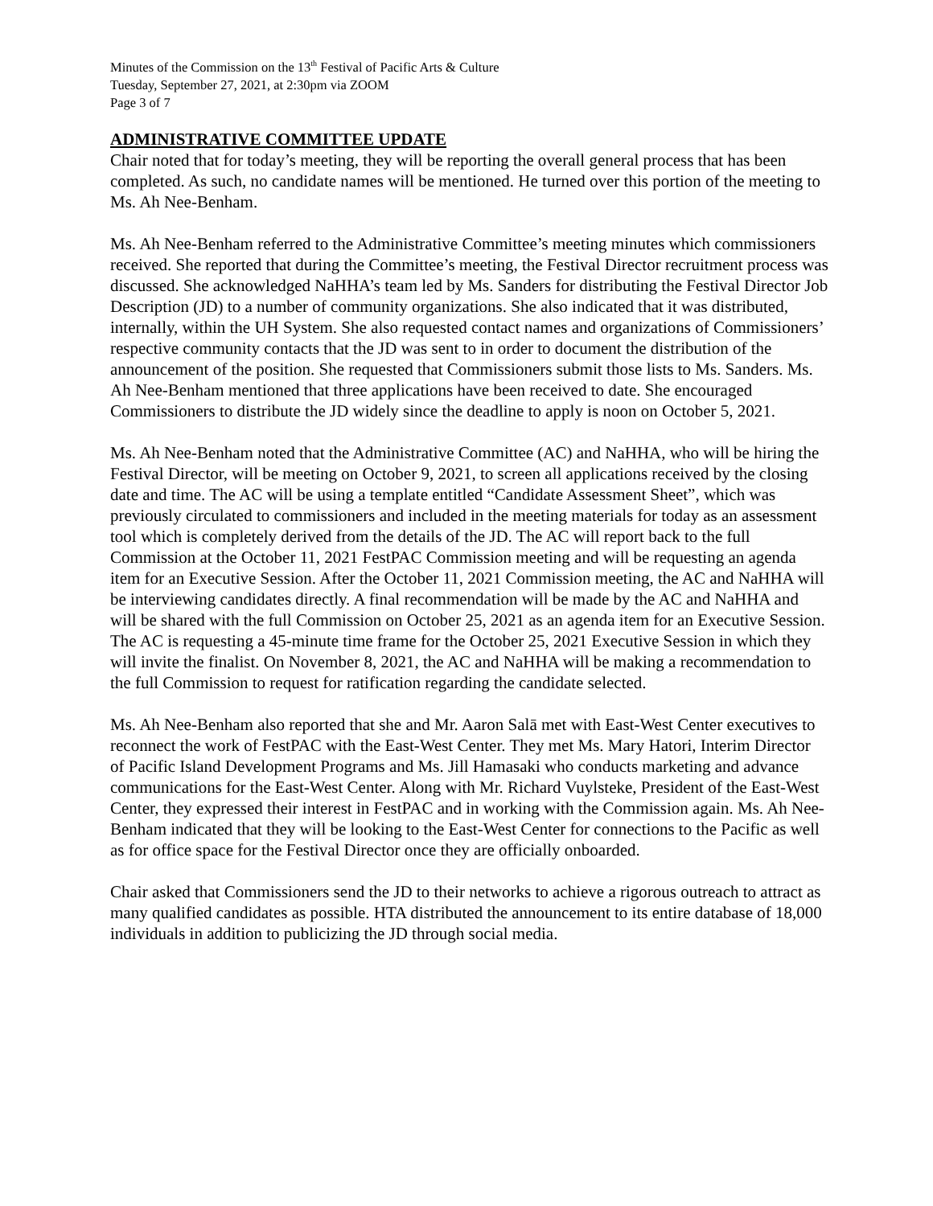Minutes of the Commission on the 13<sup>th</sup> Festival of Pacific Arts & Culture
Tuesday, September 27, 2021, at 2:30pm via ZOOM
Page 3 of 7
ADMINISTRATIVE COMMITTEE UPDATE
Chair noted that for today’s meeting, they will be reporting the overall general process that has been completed. As such, no candidate names will be mentioned. He turned over this portion of the meeting to Ms. Ah Nee-Benham.
Ms. Ah Nee-Benham referred to the Administrative Committee’s meeting minutes which commissioners received. She reported that during the Committee’s meeting, the Festival Director recruitment process was discussed. She acknowledged NaHHA’s team led by Ms. Sanders for distributing the Festival Director Job Description (JD) to a number of community organizations. She also indicated that it was distributed, internally, within the UH System. She also requested contact names and organizations of Commissioners’ respective community contacts that the JD was sent to in order to document the distribution of the announcement of the position. She requested that Commissioners submit those lists to Ms. Sanders. Ms. Ah Nee-Benham mentioned that three applications have been received to date. She encouraged Commissioners to distribute the JD widely since the deadline to apply is noon on October 5, 2021.
Ms. Ah Nee-Benham noted that the Administrative Committee (AC) and NaHHA, who will be hiring the Festival Director, will be meeting on October 9, 2021, to screen all applications received by the closing date and time. The AC will be using a template entitled “Candidate Assessment Sheet”, which was previously circulated to commissioners and included in the meeting materials for today as an assessment tool which is completely derived from the details of the JD. The AC will report back to the full Commission at the October 11, 2021 FestPAC Commission meeting and will be requesting an agenda item for an Executive Session. After the October 11, 2021 Commission meeting, the AC and NaHHA will be interviewing candidates directly. A final recommendation will be made by the AC and NaHHA and will be shared with the full Commission on October 25, 2021 as an agenda item for an Executive Session. The AC is requesting a 45-minute time frame for the October 25, 2021 Executive Session in which they will invite the finalist. On November 8, 2021, the AC and NaHHA will be making a recommendation to the full Commission to request for ratification regarding the candidate selected.
Ms. Ah Nee-Benham also reported that she and Mr. Aaron Salā met with East-West Center executives to reconnect the work of FestPAC with the East-West Center. They met Ms. Mary Hatori, Interim Director of Pacific Island Development Programs and Ms. Jill Hamasaki who conducts marketing and advance communications for the East-West Center. Along with Mr. Richard Vuylsteke, President of the East-West Center, they expressed their interest in FestPAC and in working with the Commission again. Ms. Ah Nee-Benham indicated that they will be looking to the East-West Center for connections to the Pacific as well as for office space for the Festival Director once they are officially onboarded.
Chair asked that Commissioners send the JD to their networks to achieve a rigorous outreach to attract as many qualified candidates as possible. HTA distributed the announcement to its entire database of 18,000 individuals in addition to publicizing the JD through social media.